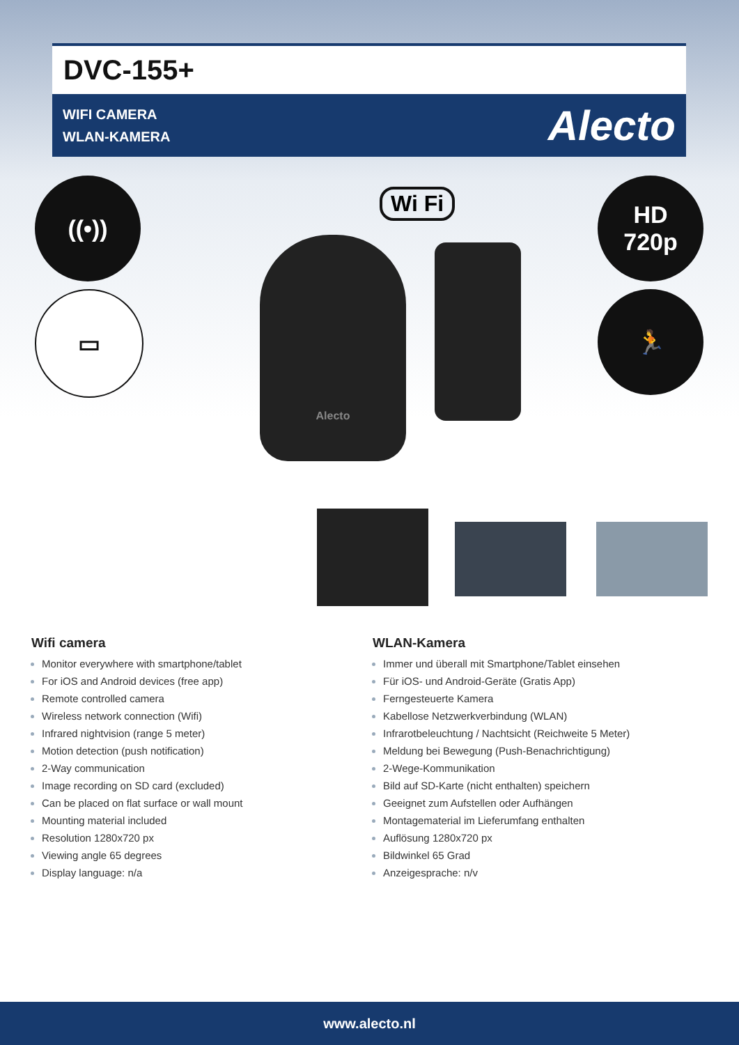DVC-155+
WIFI CAMERA
WLAN-KAMERA
Alecto
((•))
▭
HD
720p
🏃
Wi Fi
Alecto
Wifi camera
Monitor everywhere with smartphone/tablet
For iOS and Android devices (free app)
Remote controlled camera
Wireless network connection (Wifi)
Infrared nightvision (range 5 meter)
Motion detection (push notification)
2-Way communication
Image recording on SD card (excluded)
Can be placed on flat surface or wall mount
Mounting material included
Resolution 1280x720 px
Viewing angle 65 degrees
Display language: n/a
WLAN-Kamera
Immer und überall mit Smartphone/Tablet einsehen
Für iOS- und Android-Geräte (Gratis App)
Ferngesteuerte Kamera
Kabellose Netzwerkverbindung (WLAN)
Infrarotbeleuchtung / Nachtsicht (Reichweite 5 Meter)
Meldung bei Bewegung (Push-Benachrichtigung)
2-Wege-Kommunikation
Bild auf SD-Karte (nicht enthalten) speichern
Geeignet zum Aufstellen oder Aufhängen
Montagematerial im Lieferumfang enthalten
Auflösung 1280x720 px
Bildwinkel 65 Grad
Anzeigesprache: n/v
www.alecto.nl